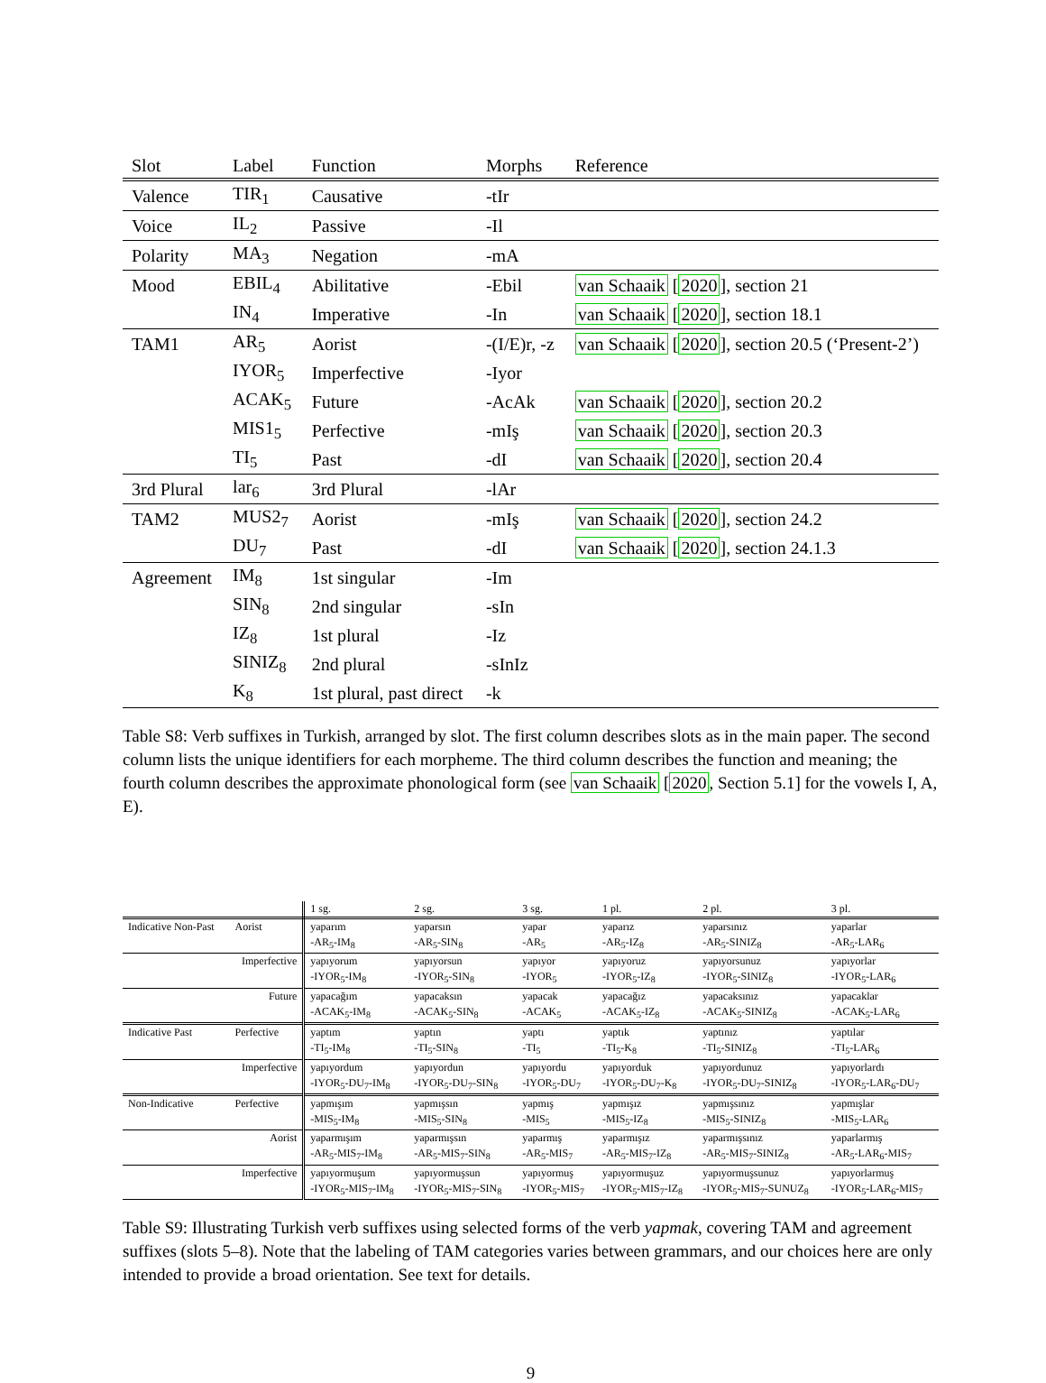| Slot | Label | Function | Morphs | Reference |
| --- | --- | --- | --- | --- |
| Valence | TIR<sub>1</sub> | Causative | -tIr | |
| Voice | IL<sub>2</sub> | Passive | -Il | |
| Polarity | MA<sub>3</sub> | Negation | -mA | |
| Mood | EBIL<sub>4</sub> | Abilitative | -Ebil | van Schaaik [ 2020 ], section 21 |
| | IN<sub>4</sub> | Imperative | -In | van Schaaik [ 2020 ], section 18.1 |
| TAM1 | AR<sub>5</sub> | Aorist | -(I/E)r, -z | van Schaaik [ 2020 ], section 20.5 (‘Present-2’) |
| | IYOR<sub>5</sub> | Imperfective | -Iyor | |
| | ACAK<sub>5</sub> | Future | -AcAk | van Schaaik [ 2020 ], section 20.2 |
| | MIS1<sub>5</sub> | Perfective | -mIş | van Schaaik [ 2020 ], section 20.3 |
| | TI<sub>5</sub> | Past | -dI | van Schaaik [ 2020 ], section 20.4 |
| 3rd Plural | lar<sub>6</sub> | 3rd Plural | -lAr | |
| TAM2 | MUS2<sub>7</sub> | Aorist | -mIş | van Schaaik [ 2020 ], section 24.2 |
| | DU<sub>7</sub> | Past | -dI | van Schaaik [ 2020 ], section 24.1.3 |
| Agreement | IM<sub>8</sub> | 1st singular | -Im | |
| | SIN<sub>8</sub> | 2nd singular | -sIn | |
| | IZ<sub>8</sub> | 1st plural | -Iz | |
| | SINIZ<sub>8</sub> | 2nd plural | -sInIz | |
| | K<sub>8</sub> | 1st plural, past direct | -k | |
Table S8: Verb suffixes in Turkish, arranged by slot. The first column describes slots as in the main paper. The second column lists the unique identifiers for each morpheme. The third column describes the function and meaning; the fourth column describes the approximate phonological form (see van Schaaik [2020, Section 5.1] for the vowels I, A, E).
| | | 1 sg. | 2 sg. | 3 sg. | 1 pl. | 2 pl. | 3 pl. |
| --- | --- | --- | --- | --- | --- | --- | --- |
| Indicative Non-Past | Aorist | yaparım | yaparsın | yapar | yaparız | yaparsınız | yaparlar |
| | | -AR<sub>5</sub>-IM<sub>8</sub> | -AR<sub>5</sub>-SIN<sub>8</sub> | -AR<sub>5</sub> | -AR<sub>5</sub>-IZ<sub>8</sub> | -AR<sub>5</sub>-SINIZ<sub>8</sub> | -AR<sub>5</sub>-LAR<sub>6</sub> |
| | Imperfective | yapıyorum | yapıyorsun | yapıyor | yapıyoruz | yapıyorsunuz | yapıyorlar |
| | | -IYOR<sub>5</sub>-IM<sub>8</sub> | -IYOR<sub>5</sub>-SIN<sub>8</sub> | -IYOR<sub>5</sub> | -IYOR<sub>5</sub>-IZ<sub>8</sub> | -IYOR<sub>5</sub>-SINIZ<sub>8</sub> | -IYOR<sub>5</sub>-LAR<sub>6</sub> |
| | Future | yapacağım | yapacaksın | yapacak | yapacağız | yapacaksınız | yapacaklar |
| | | -ACAK<sub>5</sub>-IM<sub>8</sub> | -ACAK<sub>5</sub>-SIN<sub>8</sub> | -ACAK<sub>5</sub> | -ACAK<sub>5</sub>-IZ<sub>8</sub> | -ACAK<sub>5</sub>-SINIZ<sub>8</sub> | -ACAK<sub>5</sub>-LAR<sub>6</sub> |
| Indicative Past | Perfective | yaptım | yaptın | yaptı | yaptık | yaptınız | yaptılar |
| | | -TI<sub>5</sub>-IM<sub>8</sub> | -TI<sub>5</sub>-SIN<sub>8</sub> | -TI<sub>5</sub> | -TI<sub>5</sub>-K<sub>8</sub> | -TI<sub>5</sub>-SINIZ<sub>8</sub> | -TI<sub>5</sub>-LAR<sub>6</sub> |
| | Imperfective | yapıyordum | yapıyordun | yapıyordu | yapıyorduk | yapıyordunuz | yapıyorlardı |
| | | -IYOR<sub>5</sub>-DU<sub>7</sub>-IM<sub>8</sub> | -IYOR<sub>5</sub>-DU<sub>7</sub>-SIN<sub>8</sub> | -IYOR<sub>5</sub>-DU<sub>7</sub> | -IYOR<sub>5</sub>-DU<sub>7</sub>-K<sub>8</sub> | -IYOR<sub>5</sub>-DU<sub>7</sub>-SINIZ<sub>8</sub> | -IYOR<sub>5</sub>-LAR<sub>6</sub>-DU<sub>7</sub> |
| Non-Indicative | Perfective | yapmışım | yapmışsın | yapmış | yapmışız | yapmışsınız | yapmışlar |
| | | -MIS<sub>5</sub>-IM<sub>8</sub> | -MIS<sub>5</sub>-SIN<sub>8</sub> | -MIS<sub>5</sub> | -MIS<sub>5</sub>-IZ<sub>8</sub> | -MIS<sub>5</sub>-SINIZ<sub>8</sub> | -MIS<sub>5</sub>-LAR<sub>6</sub> |
| | Aorist | yaparmışım | yaparmışsın | yaparmış | yaparmışız | yaparmışsınız | yaparlarmış |
| | | -AR<sub>5</sub>-MIS<sub>7</sub>-IM<sub>8</sub> | -AR<sub>5</sub>-MIS<sub>7</sub>-SIN<sub>8</sub> | -AR<sub>5</sub>-MIS<sub>7</sub> | -AR<sub>5</sub>-MIS<sub>7</sub>-IZ<sub>8</sub> | -AR<sub>5</sub>-MIS<sub>7</sub>-SINIZ<sub>8</sub> | -AR<sub>5</sub>-LAR<sub>6</sub>-MIS<sub>7</sub> |
| | Imperfective | yapıyormuşum | yapıyormuşsun | yapıyormuş | yapıyormuşuz | yapıyormuşsunuz | yapıyorlarmuş |
| | | -IYOR<sub>5</sub>-MIS<sub>7</sub>-IM<sub>8</sub> | -IYOR<sub>5</sub>-MIS<sub>7</sub>-SIN<sub>8</sub> | -IYOR<sub>5</sub>-MIS<sub>7</sub> | -IYOR<sub>5</sub>-MIS<sub>7</sub>-IZ<sub>8</sub> | -IYOR<sub>5</sub>-MIS<sub>7</sub>-SUNUZ<sub>8</sub> | -IYOR<sub>5</sub>-LAR<sub>6</sub>-MIS<sub>7</sub> |
Table S9: Illustrating Turkish verb suffixes using selected forms of the verb yapmak, covering TAM and agreement suffixes (slots 5–8). Note that the labeling of TAM categories varies between grammars, and our choices here are only intended to provide a broad orientation. See text for details.
9